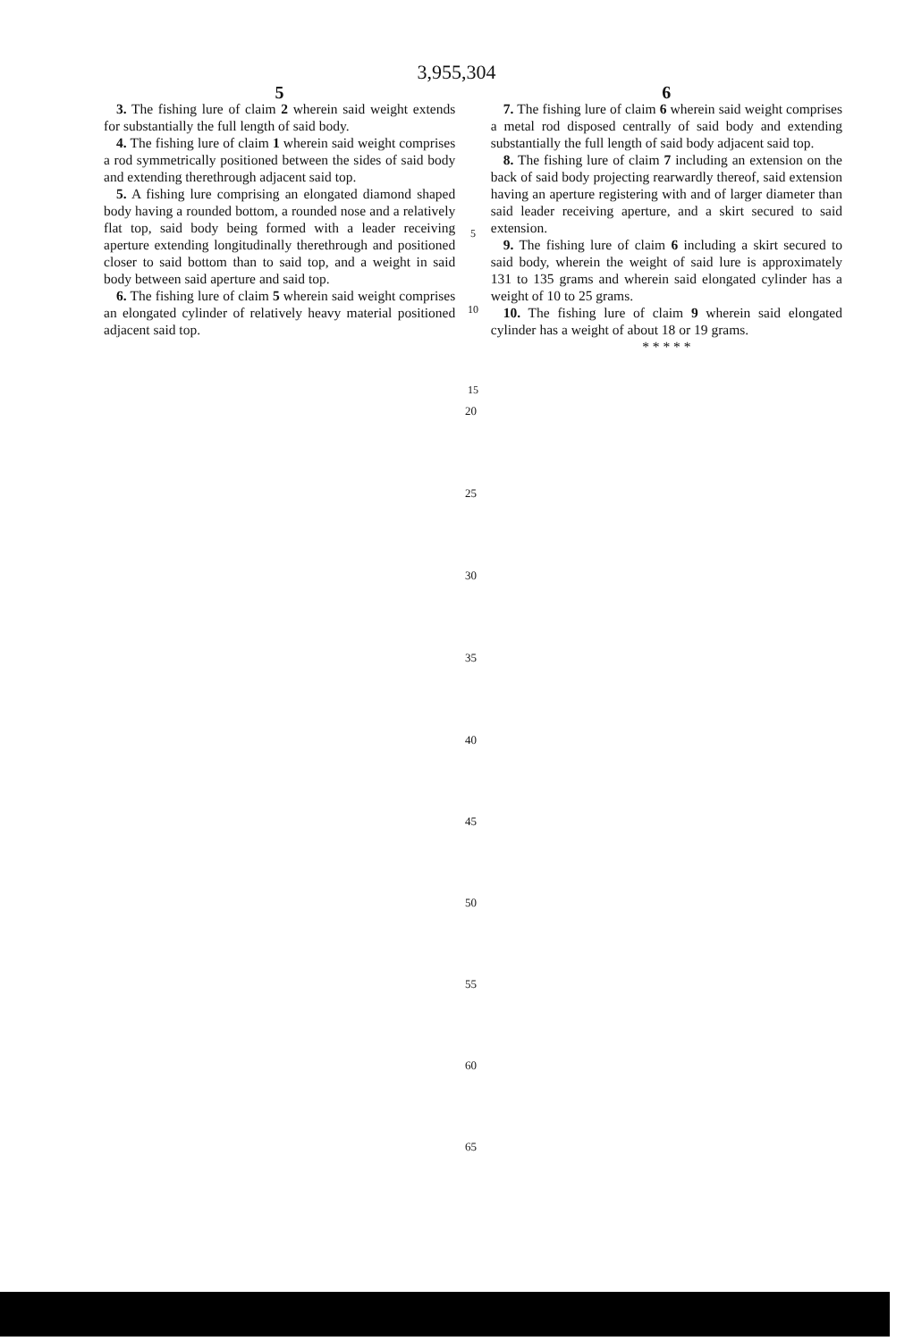3,955,304
5
3. The fishing lure of claim 2 wherein said weight extends for substantially the full length of said body.
4. The fishing lure of claim 1 wherein said weight comprises a rod symmetrically positioned between the sides of said body and extending therethrough adjacent said top.
5. A fishing lure comprising an elongated diamond shaped body having a rounded bottom, a rounded nose and a relatively flat top, said body being formed with a leader receiving aperture extending longitudinally therethrough and positioned closer to said bottom than to said top, and a weight in said body between said aperture and said top.
6. The fishing lure of claim 5 wherein said weight comprises an elongated cylinder of relatively heavy material positioned adjacent said top.
5
10
15
6
7. The fishing lure of claim 6 wherein said weight comprises a metal rod disposed centrally of said body and extending substantially the full length of said body adjacent said top.
8. The fishing lure of claim 7 including an extension on the back of said body projecting rearwardly thereof, said extension having an aperture registering with and of larger diameter than said leader receiving aperture, and a skirt secured to said extension.
9. The fishing lure of claim 6 including a skirt secured to said body, wherein the weight of said lure is approximately 131 to 135 grams and wherein said elongated cylinder has a weight of 10 to 25 grams.
10. The fishing lure of claim 9 wherein said elongated cylinder has a weight of about 18 or 19 grams.
* * * * *
20
25
30
35
40
45
50
55
60
65